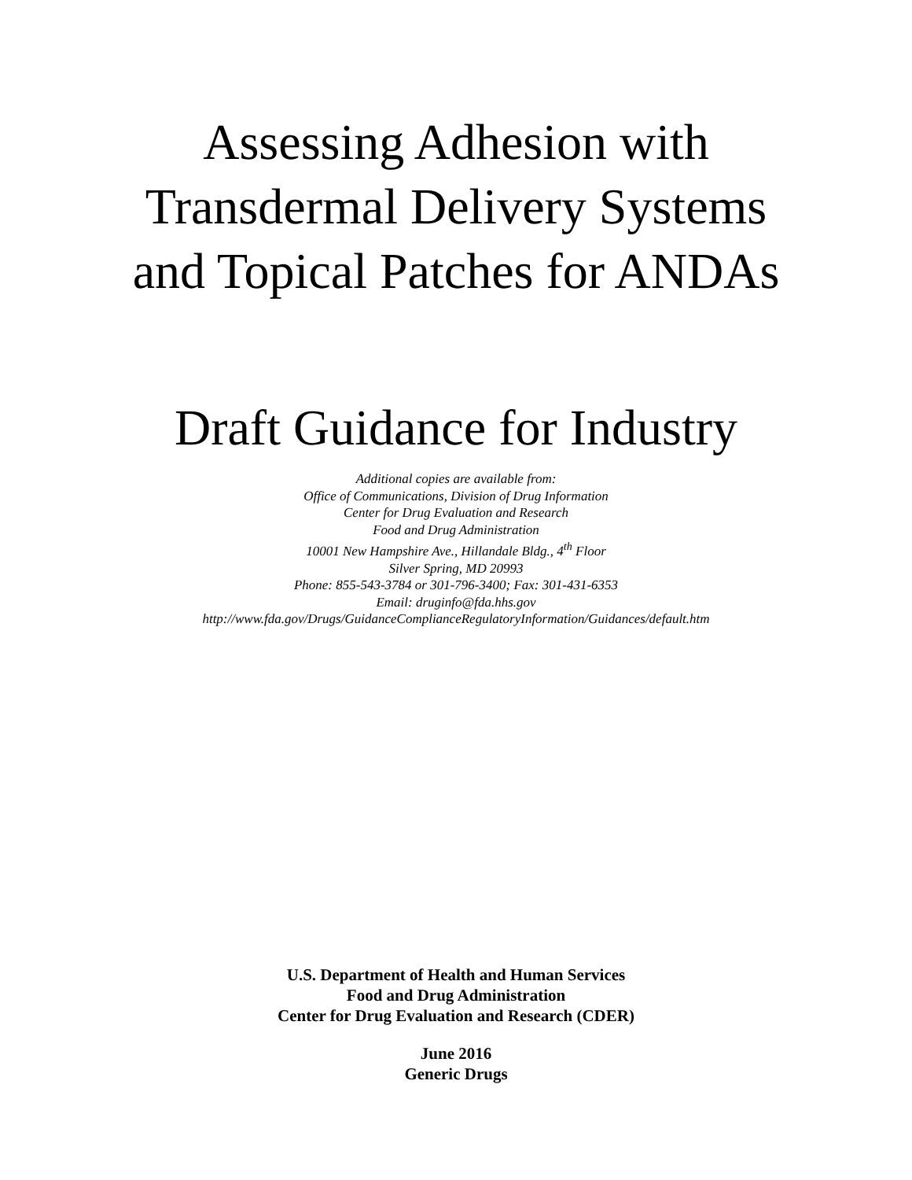Assessing Adhesion with
Transdermal Delivery Systems
and Topical Patches for ANDAs
Draft Guidance for Industry
Additional copies are available from:
Office of Communications, Division of Drug Information
Center for Drug Evaluation and Research
Food and Drug Administration
10001 New Hampshire Ave., Hillandale Bldg., 4<sup>th</sup> Floor
Silver Spring, MD 20993
Phone: 855-543-3784 or 301-796-3400; Fax: 301-431-6353
Email: druginfo@fda.hhs.gov
http://www.fda.gov/Drugs/GuidanceComplianceRegulatoryInformation/Guidances/default.htm
U.S. Department of Health and Human Services
Food and Drug Administration
Center for Drug Evaluation and Research (CDER)
June 2016
Generic Drugs